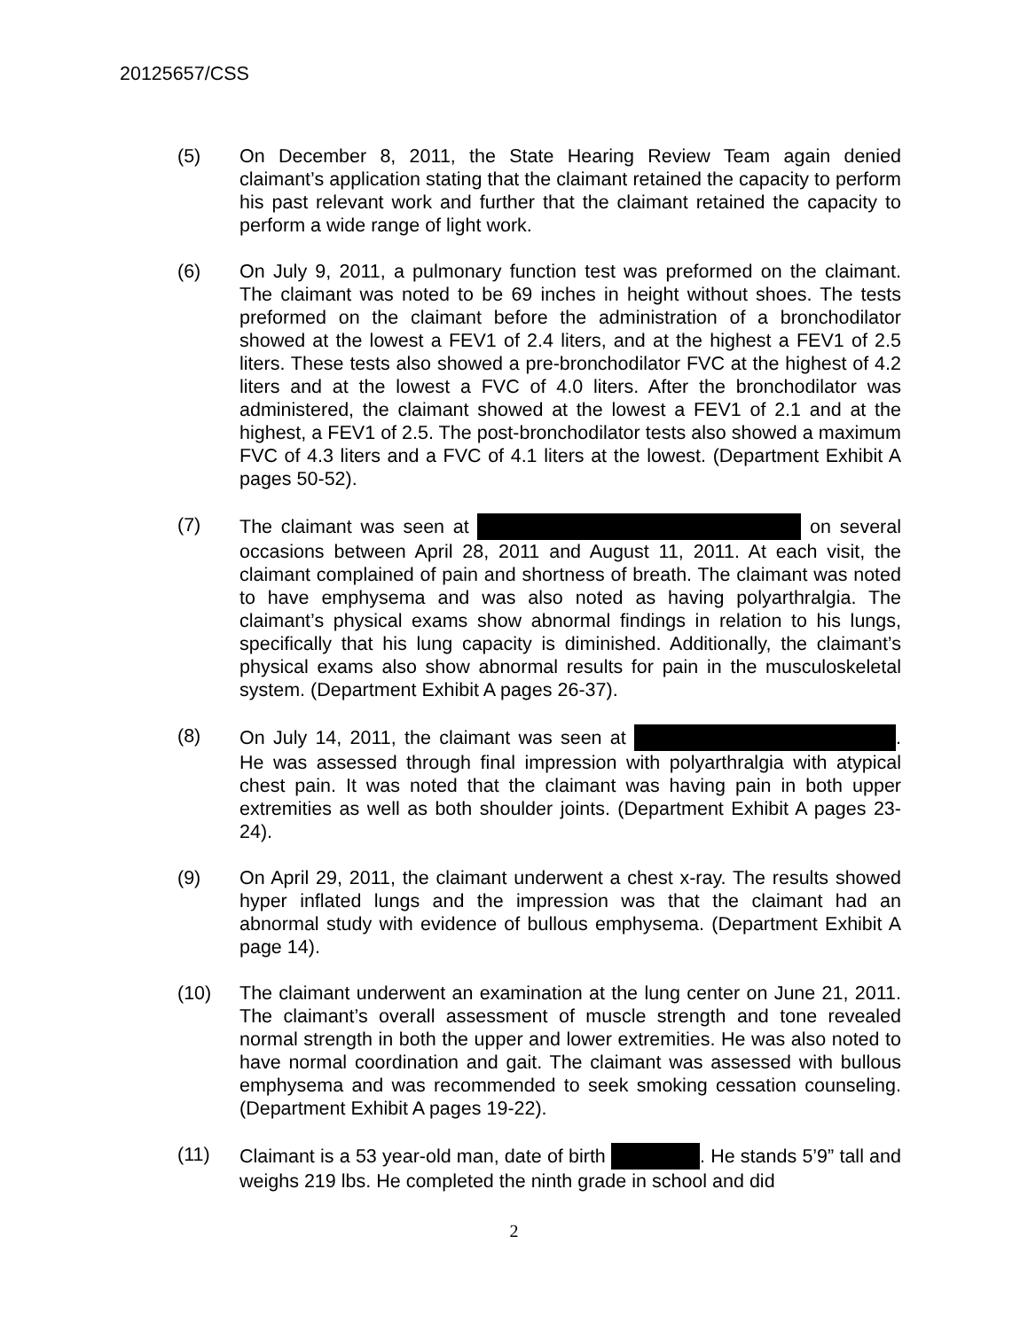20125657/CSS
(5) On December 8, 2011, the State Hearing Review Team again denied claimant’s application stating that the claimant retained the capacity to perform his past relevant work and further that the claimant retained the capacity to perform a wide range of light work.
(6) On July 9, 2011, a pulmonary function test was preformed on the claimant. The claimant was noted to be 69 inches in height without shoes. The tests preformed on the claimant before the administration of a bronchodilator showed at the lowest a FEV1 of 2.4 liters, and at the highest a FEV1 of 2.5 liters. These tests also showed a pre-bronchodilator FVC at the highest of 4.2 liters and at the lowest a FVC of 4.0 liters. After the bronchodilator was administered, the claimant showed at the lowest a FEV1 of 2.1 and at the highest, a FEV1 of 2.5. The post-bronchodilator tests also showed a maximum FVC of 4.3 liters and a FVC of 4.1 liters at the lowest. (Department Exhibit A pages 50-52).
(7) The claimant was seen at on several occasions between April 28, 2011 and August 11, 2011. At each visit, the claimant complained of pain and shortness of breath. The claimant was noted to have emphysema and was also noted as having polyarthralgia. The claimant’s physical exams show abnormal findings in relation to his lungs, specifically that his lung capacity is diminished. Additionally, the claimant’s physical exams also show abnormal results for pain in the musculoskeletal system. (Department Exhibit A pages 26-37).
(8) On July 14, 2011, the claimant was seen at . He was assessed through final impression with polyarthralgia with atypical chest pain. It was noted that the claimant was having pain in both upper extremities as well as both shoulder joints. (Department Exhibit A pages 23-24).
(9) On April 29, 2011, the claimant underwent a chest x-ray. The results showed hyper inflated lungs and the impression was that the claimant had an abnormal study with evidence of bullous emphysema. (Department Exhibit A page 14).
(10) The claimant underwent an examination at the lung center on June 21, 2011. The claimant’s overall assessment of muscle strength and tone revealed normal strength in both the upper and lower extremities. He was also noted to have normal coordination and gait. The claimant was assessed with bullous emphysema and was recommended to seek smoking cessation counseling. (Department Exhibit A pages 19-22).
(11) Claimant is a 53 year-old man, date of birth . He stands 5’9” tall and weighs 219 lbs. He completed the ninth grade in school and did
2